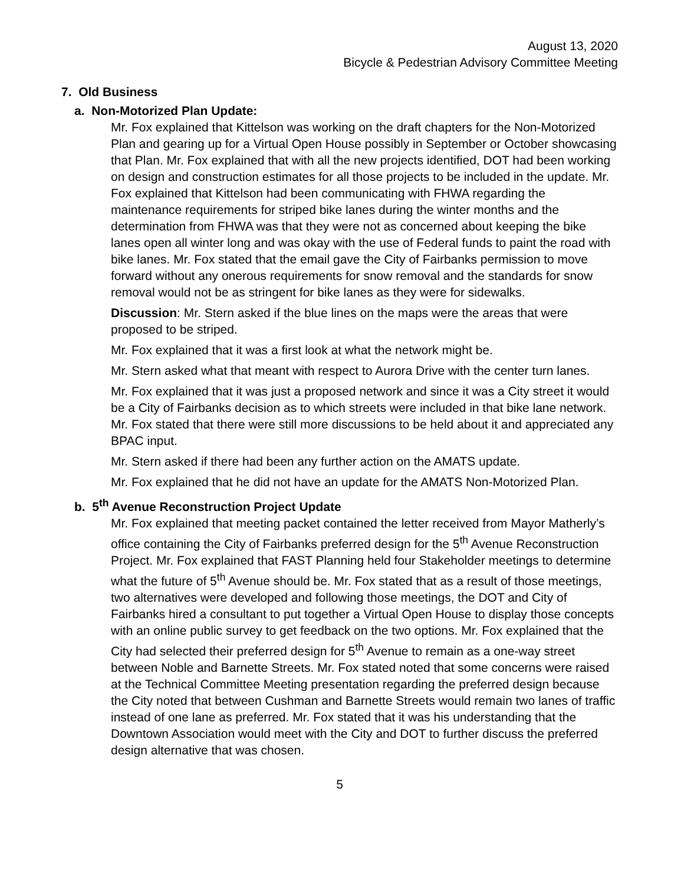August 13, 2020
Bicycle & Pedestrian Advisory Committee Meeting
7. Old Business
a. Non-Motorized Plan Update:
Mr. Fox explained that Kittelson was working on the draft chapters for the Non-Motorized Plan and gearing up for a Virtual Open House possibly in September or October showcasing that Plan. Mr. Fox explained that with all the new projects identified, DOT had been working on design and construction estimates for all those projects to be included in the update. Mr. Fox explained that Kittelson had been communicating with FHWA regarding the maintenance requirements for striped bike lanes during the winter months and the determination from FHWA was that they were not as concerned about keeping the bike lanes open all winter long and was okay with the use of Federal funds to paint the road with bike lanes. Mr. Fox stated that the email gave the City of Fairbanks permission to move forward without any onerous requirements for snow removal and the standards for snow removal would not be as stringent for bike lanes as they were for sidewalks.
Discussion: Mr. Stern asked if the blue lines on the maps were the areas that were proposed to be striped.
Mr. Fox explained that it was a first look at what the network might be.
Mr. Stern asked what that meant with respect to Aurora Drive with the center turn lanes.
Mr. Fox explained that it was just a proposed network and since it was a City street it would be a City of Fairbanks decision as to which streets were included in that bike lane network. Mr. Fox stated that there were still more discussions to be held about it and appreciated any BPAC input.
Mr. Stern asked if there had been any further action on the AMATS update.
Mr. Fox explained that he did not have an update for the AMATS Non-Motorized Plan.
b. 5<sup>th</sup> Avenue Reconstruction Project Update
Mr. Fox explained that meeting packet contained the letter received from Mayor Matherly’s office containing the City of Fairbanks preferred design for the 5<sup>th</sup> Avenue Reconstruction Project. Mr. Fox explained that FAST Planning held four Stakeholder meetings to determine what the future of 5<sup>th</sup> Avenue should be. Mr. Fox stated that as a result of those meetings, two alternatives were developed and following those meetings, the DOT and City of Fairbanks hired a consultant to put together a Virtual Open House to display those concepts with an online public survey to get feedback on the two options. Mr. Fox explained that the City had selected their preferred design for 5<sup>th</sup> Avenue to remain as a one-way street between Noble and Barnette Streets. Mr. Fox stated noted that some concerns were raised at the Technical Committee Meeting presentation regarding the preferred design because the City noted that between Cushman and Barnette Streets would remain two lanes of traffic instead of one lane as preferred. Mr. Fox stated that it was his understanding that the Downtown Association would meet with the City and DOT to further discuss the preferred design alternative that was chosen.
5